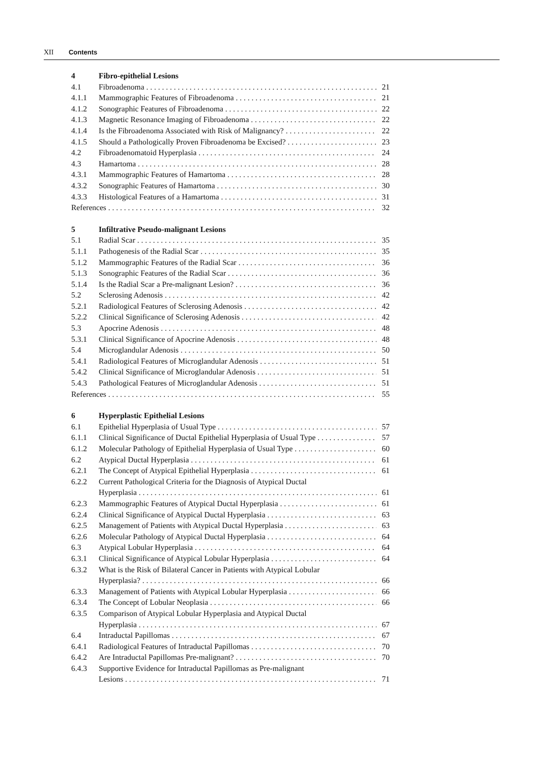XII Contents
4 Fibro-epithelial Lesions
4.1 Fibroadenoma 21
4.1.1 Mammographic Features of Fibroadenoma 21
4.1.2 Sonographic Features of Fibroadenoma 22
4.1.3 Magnetic Resonance Imaging of Fibroadenoma 22
4.1.4 Is the Fibroadenoma Associated with Risk of Malignancy? 22
4.1.5 Should a Pathologically Proven Fibroadenoma be Excised? 23
4.2 Fibroadenomatoid Hyperplasia 24
4.3 Hamartoma 28
4.3.1 Mammographic Features of Hamartoma 28
4.3.2 Sonographic Features of Hamartoma 30
4.3.3 Histological Features of a Hamartoma 31
References 32
5 Infiltrative Pseudo-malignant Lesions
5.1 Radial Scar 35
5.1.1 Pathogenesis of the Radial Scar 35
5.1.2 Mammographic Features of the Radial Scar 36
5.1.3 Sonographic Features of the Radial Scar 36
5.1.4 Is the Radial Scar a Pre-malignant Lesion? 36
5.2 Sclerosing Adenosis 42
5.2.1 Radiological Features of Sclerosing Adenosis 42
5.2.2 Clinical Significance of Sclerosing Adenosis 42
5.3 Apocrine Adenosis 48
5.3.1 Clinical Significance of Apocrine Adenosis 48
5.4 Microglandular Adenosis 50
5.4.1 Radiological Features of Microglandular Adenosis 51
5.4.2 Clinical Significance of Microglandular Adenosis 51
5.4.3 Pathological Features of Microglandular Adenosis 51
References 55
6 Hyperplastic Epithelial Lesions
6.1 Epithelial Hyperplasia of Usual Type 57
6.1.1 Clinical Significance of Ductal Epithelial Hyperplasia of Usual Type 57
6.1.2 Molecular Pathology of Epithelial Hyperplasia of Usual Type 60
6.2 Atypical Ductal Hyperplasia 61
6.2.1 The Concept of Atypical Epithelial Hyperplasia 61
6.2.2 Current Pathological Criteria for the Diagnosis of Atypical Ductal
Hyperplasia 61
6.2.3 Mammographic Features of Atypical Ductal Hyperplasia 61
6.2.4 Clinical Significance of Atypical Ductal Hyperplasia 63
6.2.5 Management of Patients with Atypical Ductal Hyperplasia 63
6.2.6 Molecular Pathology of Atypical Ductal Hyperplasia 64
6.3 Atypical Lobular Hyperplasia 64
6.3.1 Clinical Significance of Atypical Lobular Hyperplasia 64
6.3.2 What is the Risk of Bilateral Cancer in Patients with Atypical Lobular
Hyperplasia? 66
6.3.3 Management of Patients with Atypical Lobular Hyperplasia 66
6.3.4 The Concept of Lobular Neoplasia 66
6.3.5 Comparison of Atypical Lobular Hyperplasia and Atypical Ductal
Hyperplasia 67
6.4 Intraductal Papillomas 67
6.4.1 Radiological Features of Intraductal Papillomas 70
6.4.2 Are Intraductal Papillomas Pre-malignant? 70
6.4.3 Supportive Evidence for Intraductal Papillomas as Pre-malignant
Lesions 71